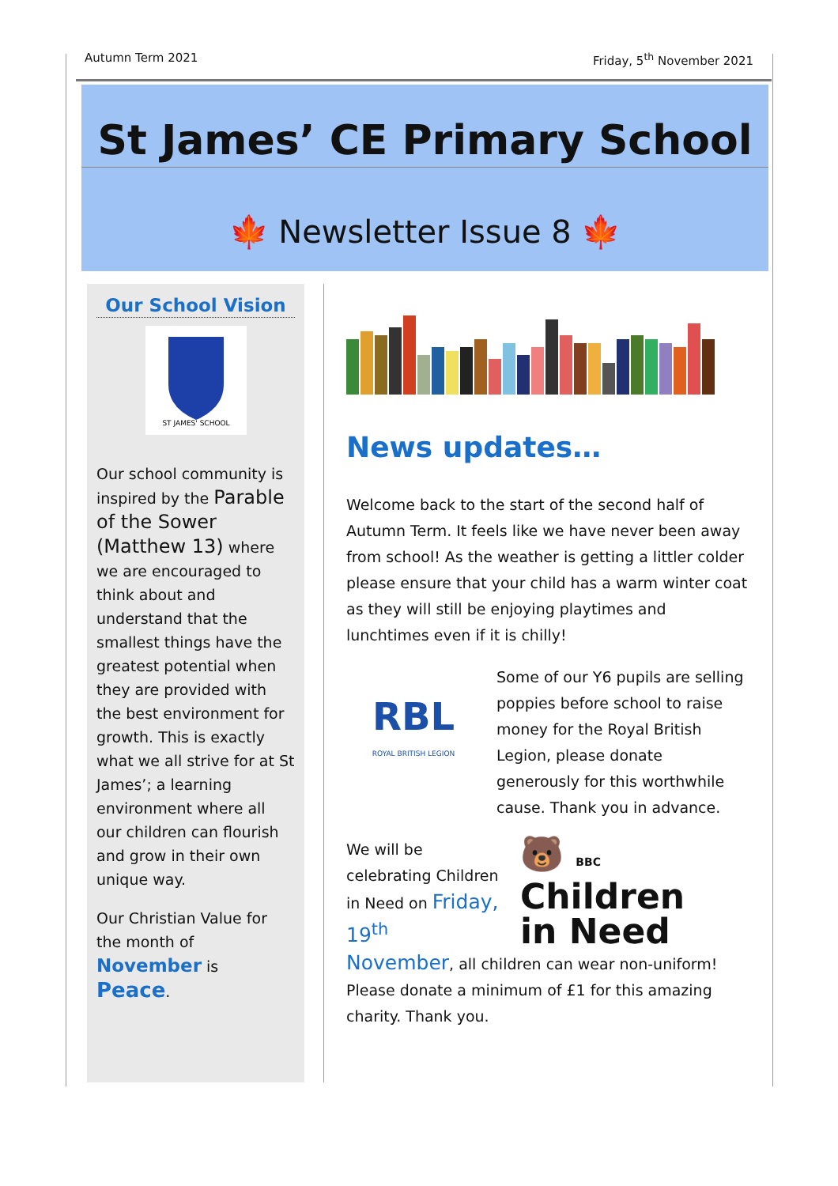Autumn Term 2021 Friday, 5<sup>th</sup> November 2021
St James’ CE Primary School
🍁 Newsletter Issue 8 🍁
Our School Vision
ST JAMES' SCHOOL
Our school community is inspired by the Parable of the Sower (Matthew 13) where we are encouraged to think about and understand that the smallest things have the greatest potential when they are provided with the best environment for growth. This is exactly what we all strive for at St James’; a learning environment where all our children can flourish and grow in their own unique way.
Our Christian Value for the month of November is Peace.
News updates…
Welcome back to the start of the second half of Autumn Term. It feels like we have never been away from school! As the weather is getting a littler colder please ensure that your child has a warm winter coat as they will still be enjoying playtimes and lunchtimes even if it is chilly!
RBL
ROYAL BRITISH LEGION
Some of our Y6 pupils are selling poppies before school to raise money for the Royal British Legion, please donate generously for this worthwhile cause. Thank you in advance.
We will be celebrating Children in Need on Friday, 19<sup>th</sup>
🐻 BBC
Children
in Need
November, all children can wear non-uniform! Please donate a minimum of £1 for this amazing charity. Thank you.